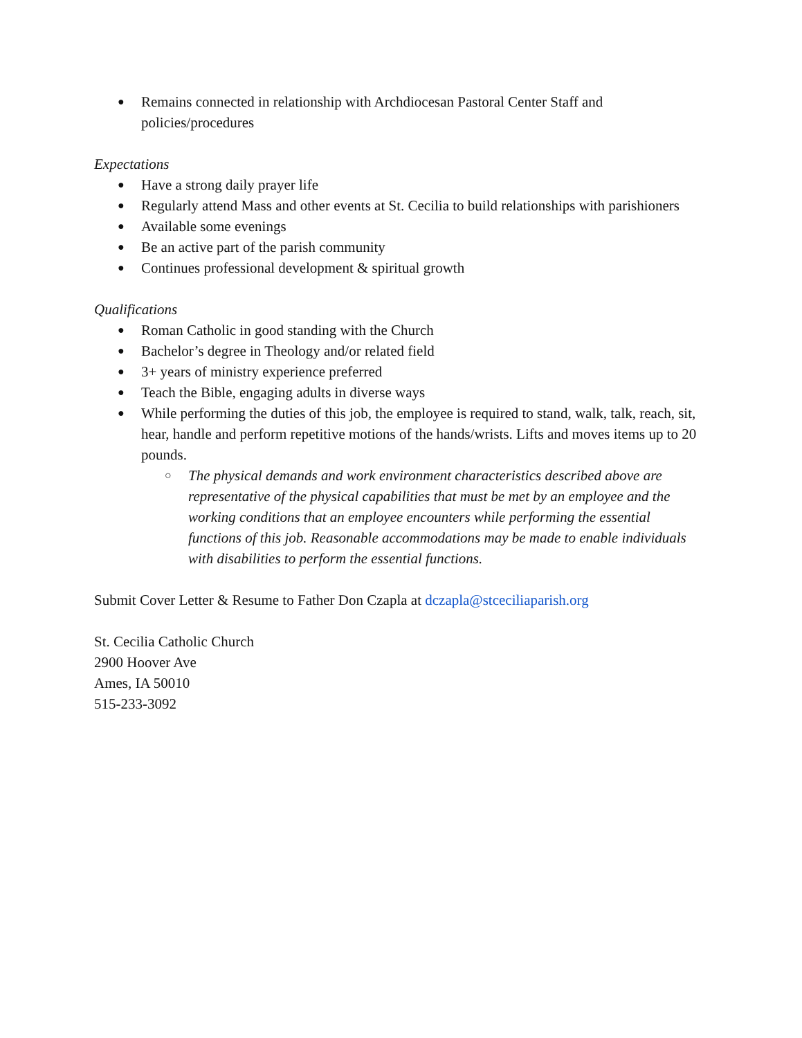● Remains connected in relationship with Archdiocesan Pastoral Center Staff and policies/procedures
Expectations
● Have a strong daily prayer life
● Regularly attend Mass and other events at St. Cecilia to build relationships with parishioners
● Available some evenings
● Be an active part of the parish community
● Continues professional development & spiritual growth
Qualifications
● Roman Catholic in good standing with the Church
● Bachelor’s degree in Theology and/or related field
● 3+ years of ministry experience preferred
● Teach the Bible, engaging adults in diverse ways
● While performing the duties of this job, the employee is required to stand, walk, talk, reach, sit, hear, handle and perform repetitive motions of the hands/wrists. Lifts and moves items up to 20 pounds.
○ The physical demands and work environment characteristics described above are representative of the physical capabilities that must be met by an employee and the working conditions that an employee encounters while performing the essential functions of this job. Reasonable accommodations may be made to enable individuals with disabilities to perform the essential functions.
Submit Cover Letter & Resume to Father Don Czapla at dczapla@stceciliaparish.org
St. Cecilia Catholic Church
2900 Hoover Ave
Ames, IA 50010
515-233-3092